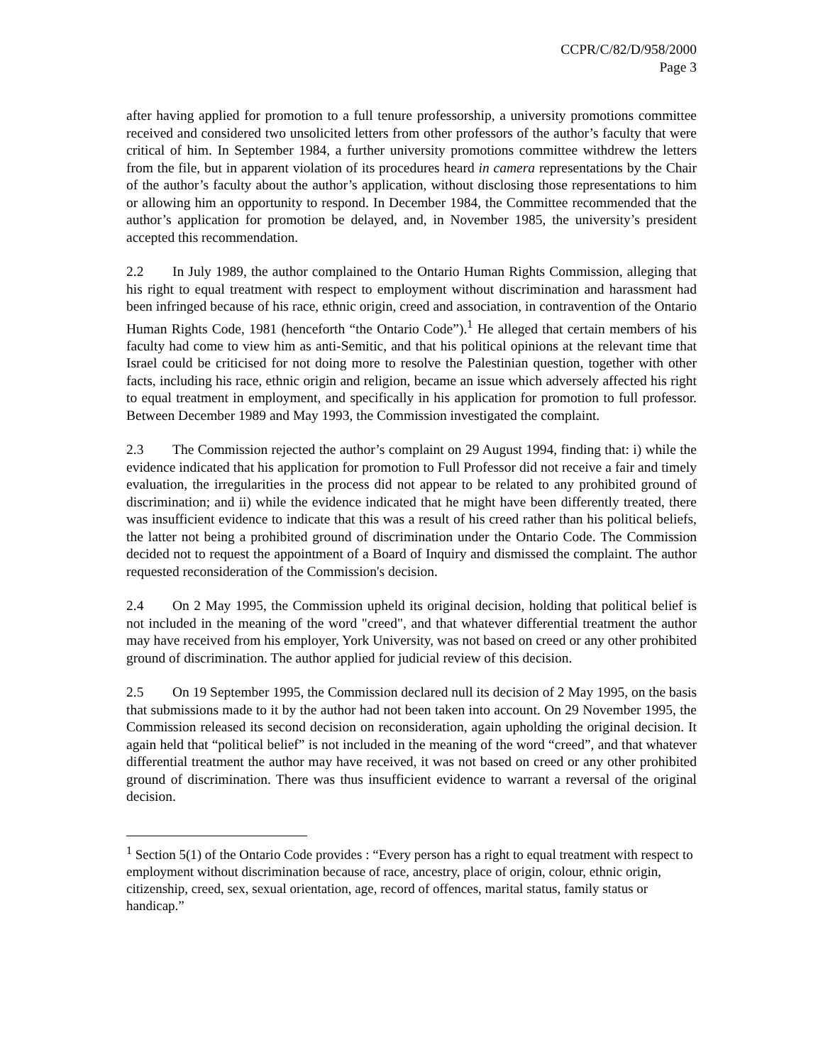CCPR/C/82/D/958/2000
Page 3
after having applied for promotion to a full tenure professorship, a university promotions committee received and considered two unsolicited letters from other professors of the author’s faculty that were critical of him. In September 1984, a further university promotions committee withdrew the letters from the file, but in apparent violation of its procedures heard in camera representations by the Chair of the author’s faculty about the author’s application, without disclosing those representations to him or allowing him an opportunity to respond. In December 1984, the Committee recommended that the author’s application for promotion be delayed, and, in November 1985, the university’s president accepted this recommendation.
2.2 In July 1989, the author complained to the Ontario Human Rights Commission, alleging that his right to equal treatment with respect to employment without discrimination and harassment had been infringed because of his race, ethnic origin, creed and association, in contravention of the Ontario Human Rights Code, 1981 (henceforth “the Ontario Code”).<sup>1</sup> He alleged that certain members of his faculty had come to view him as anti-Semitic, and that his political opinions at the relevant time that Israel could be criticised for not doing more to resolve the Palestinian question, together with other facts, including his race, ethnic origin and religion, became an issue which adversely affected his right to equal treatment in employment, and specifically in his application for promotion to full professor. Between December 1989 and May 1993, the Commission investigated the complaint.
2.3 The Commission rejected the author’s complaint on 29 August 1994, finding that: i) while the evidence indicated that his application for promotion to Full Professor did not receive a fair and timely evaluation, the irregularities in the process did not appear to be related to any prohibited ground of discrimination; and ii) while the evidence indicated that he might have been differently treated, there was insufficient evidence to indicate that this was a result of his creed rather than his political beliefs, the latter not being a prohibited ground of discrimination under the Ontario Code. The Commission decided not to request the appointment of a Board of Inquiry and dismissed the complaint. The author requested reconsideration of the Commission's decision.
2.4 On 2 May 1995, the Commission upheld its original decision, holding that political belief is not included in the meaning of the word "creed", and that whatever differential treatment the author may have received from his employer, York University, was not based on creed or any other prohibited ground of discrimination. The author applied for judicial review of this decision.
2.5 On 19 September 1995, the Commission declared null its decision of 2 May 1995, on the basis that submissions made to it by the author had not been taken into account. On 29 November 1995, the Commission released its second decision on reconsideration, again upholding the original decision. It again held that “political belief” is not included in the meaning of the word “creed”, and that whatever differential treatment the author may have received, it was not based on creed or any other prohibited ground of discrimination. There was thus insufficient evidence to warrant a reversal of the original decision.
<sup>1</sup> Section 5(1) of the Ontario Code provides : “Every person has a right to equal treatment with respect to employment without discrimination because of race, ancestry, place of origin, colour, ethnic origin, citizenship, creed, sex, sexual orientation, age, record of offences, marital status, family status or handicap.”